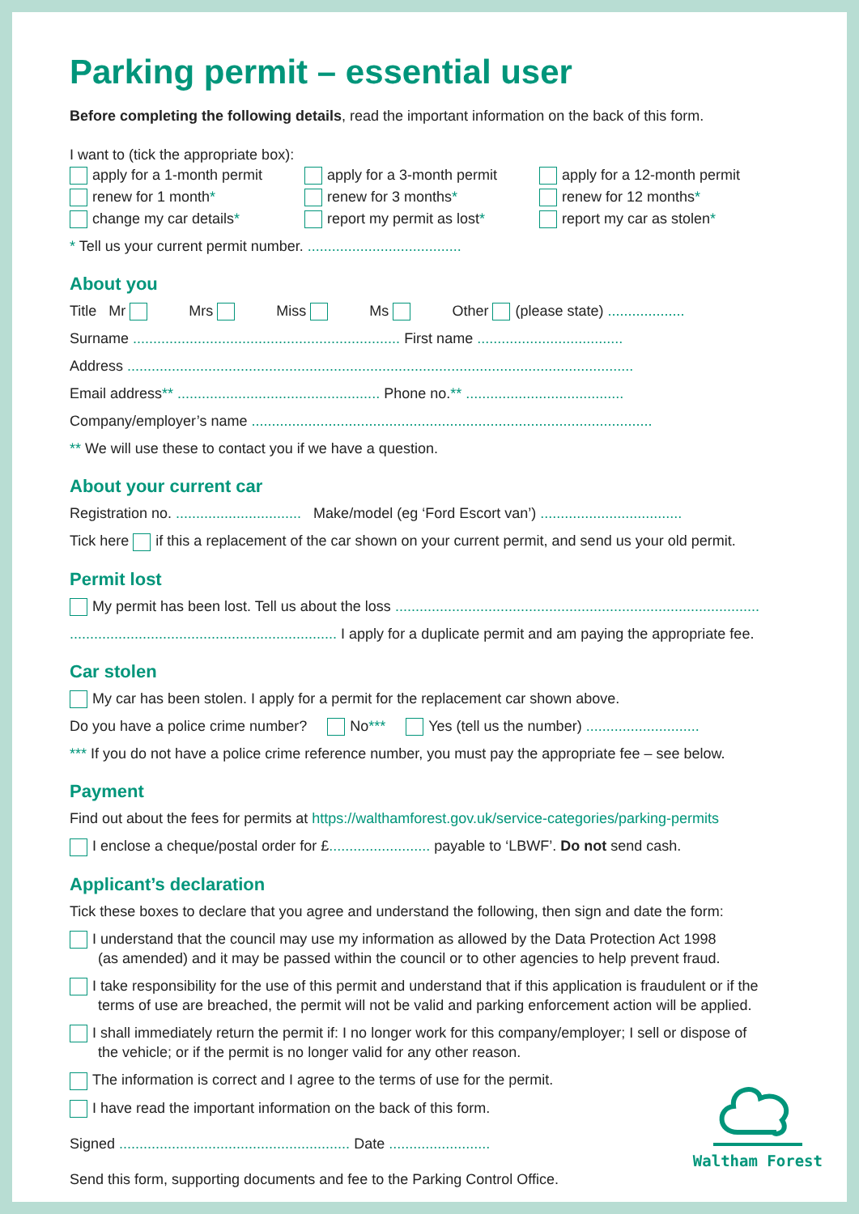Parking permit – essential user
Before completing the following details, read the important information on the back of this form.
I want to (tick the appropriate box):
apply for a 1-month permit
renew for 1 month*
change my car details*
apply for a 3-month permit
renew for 3 months*
report my permit as lost*
apply for a 12-month permit
renew for 12 months*
report my car as stolen*
* Tell us your current permit number. ......................................
About you
Title Mr Mrs Miss Ms Other (please state) ...................
Surname .................................................................. First name ....................................
Address .............................................................................................................................
Email address** .................................................. Phone no.** .......................................
Company/employer’s name ...................................................................................................
** We will use these to contact you if we have a question.
About your current car
Registration no. ............................... Make/model (eg ‘Ford Escort van’) ...................................
Tick here if this a replacement of the car shown on your current permit, and send us your old permit.
Permit lost
My permit has been lost. Tell us about the loss ..........................................................................................
.................................................................. I apply for a duplicate permit and am paying the appropriate fee.
Car stolen
My car has been stolen. I apply for a permit for the replacement car shown above.
Do you have a police crime number? No*** Yes (tell us the number) ............................
*** If you do not have a police crime reference number, you must pay the appropriate fee – see below.
Payment
Find out about the fees for permits at https://walthamforest.gov.uk/service-categories/parking-permits
I enclose a cheque/postal order for £......................... payable to ‘LBWF’. Do not send cash.
Applicant’s declaration
Tick these boxes to declare that you agree and understand the following, then sign and date the form:
I understand that the council may use my information as allowed by the Data Protection Act 1998
(as amended) and it may be passed within the council or to other agencies to help prevent fraud.
I take responsibility for the use of this permit and understand that if this application is fraudulent or if the
terms of use are breached, the permit will not be valid and parking enforcement action will be applied.
I shall immediately return the permit if: I no longer work for this company/employer; I sell or dispose of
the vehicle; or if the permit is no longer valid for any other reason.
The information is correct and I agree to the terms of use for the permit.
I have read the important information on the back of this form.
Signed ......................................................... Date .........................
Send this form, supporting documents and fee to the Parking Control Office.
Waltham Forest